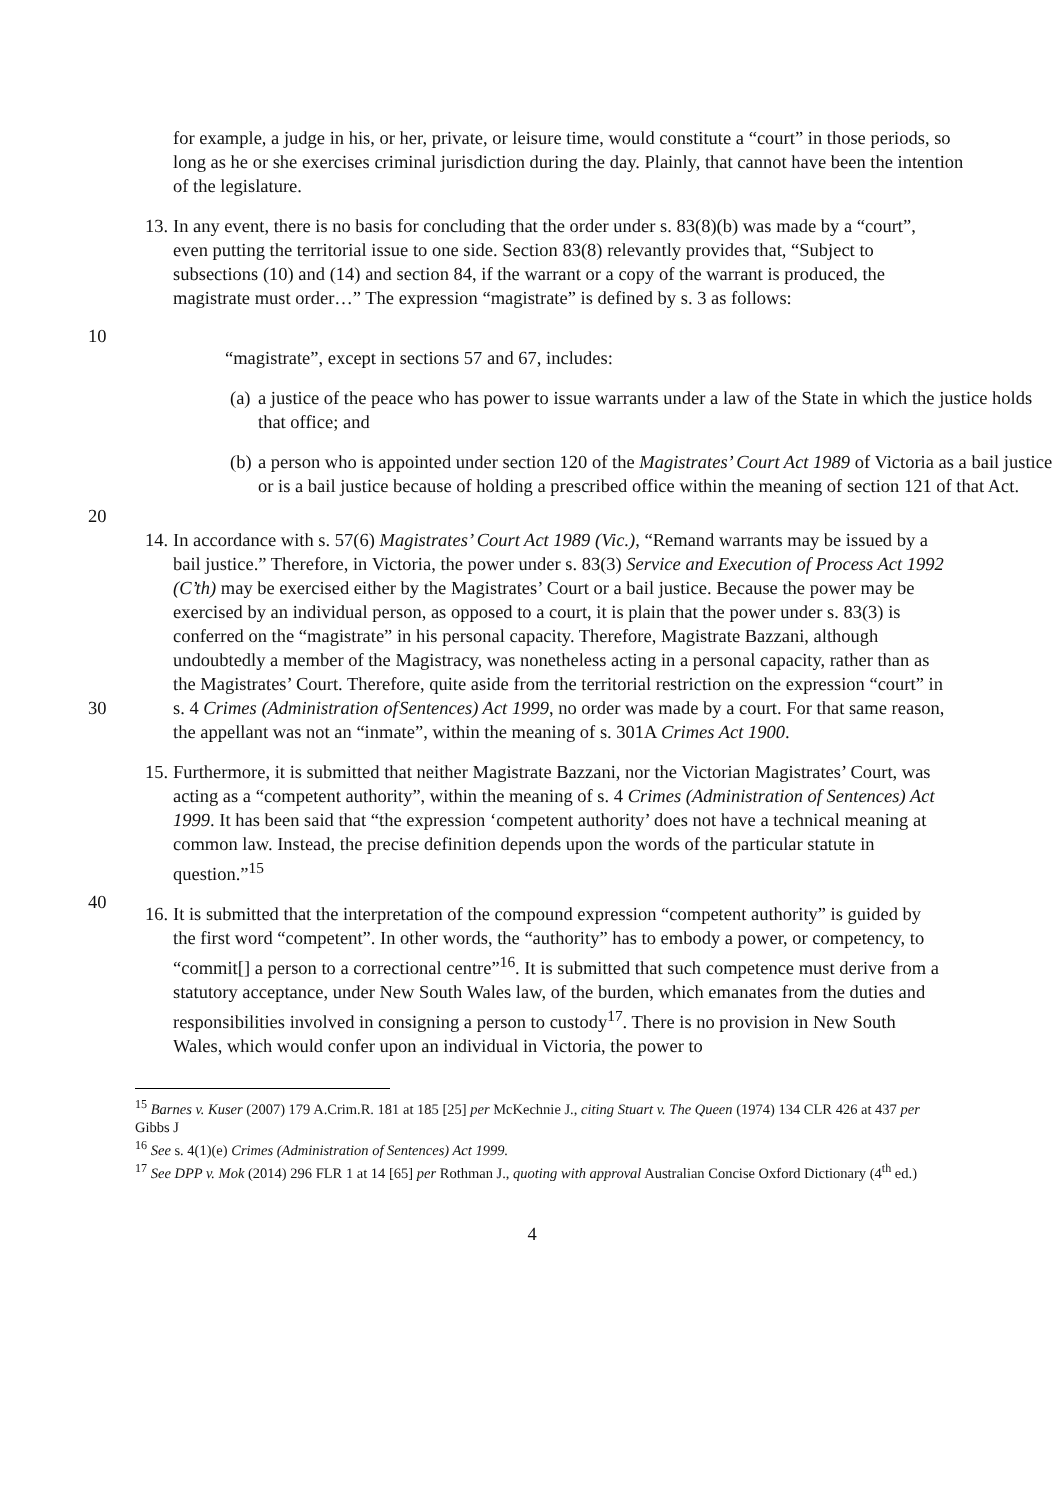for example, a judge in his, or her, private, or leisure time, would constitute a “court” in those periods, so long as he or she exercises criminal jurisdiction during the day. Plainly, that cannot have been the intention of the legislature.
13.
In any event, there is no basis for concluding that the order under s. 83(8)(b) was made by a “court”, even putting the territorial issue to one side. Section 83(8) relevantly provides that, “Subject to subsections (10) and (14) and section 84, if the warrant or a copy of the warrant is produced, the magistrate must order…” The expression “magistrate” is defined by s. 3 as follows:
10
“magistrate”, except in sections 57 and 67, includes:
(a)
a justice of the peace who has power to issue warrants under a law of the State in which the justice holds that office; and
(b)
a person who is appointed under section 120 of the Magistrates’ Court Act 1989 of Victoria as a bail justice or is a bail justice because of holding a prescribed office within the meaning of section 121 of that Act.
20
14.
In accordance with s. 57(6) Magistrates’ Court Act 1989 (Vic.), “Remand warrants may be issued by a bail justice.” Therefore, in Victoria, the power under s. 83(3) Service and Execution of Process Act 1992 (C’th) may be exercised either by the Magistrates’ Court or a bail justice. Because the power may be exercised by an individual person, as opposed to a court, it is plain that the power under s. 83(3) is conferred on the “magistrate” in his personal capacity. Therefore, Magistrate Bazzani, although undoubtedly a member of the Magistracy, was nonetheless acting in a personal capacity, rather than as the Magistrates’ Court. Therefore, quite aside from the territorial restriction on the expression “court” in s. 4 Crimes (Administration of Sentences) Act 1999, no order was made by a court. For that same reason, the appellant was not an “inmate”, within the meaning of s. 301A Crimes Act 1900.
30
15.
Furthermore, it is submitted that neither Magistrate Bazzani, nor the Victorian Magistrates’ Court, was acting as a “competent authority”, within the meaning of s. 4 Crimes (Administration of Sentences) Act 1999. It has been said that “the expression ‘competent authority’ does not have a technical meaning at common law. Instead, the precise definition depends upon the words of the particular statute in question.”<sup>15</sup>
16.
It is submitted that the interpretation of the compound expression “competent authority” is guided by the first word “competent”. In other words, the “authority” has to embody a power, or competency, to “commit[] a person to a correctional centre”<sup>16</sup>. It is submitted that such competence must derive from a statutory acceptance, under New South Wales law, of the burden, which emanates from the duties and responsibilities involved in consigning a person to custody<sup>17</sup>. There is no provision in New South Wales, which would confer upon an individual in Victoria, the power to
40
<sup>15</sup> Barnes v. Kuser (2007) 179 A.Crim.R. 181 at 185 [25] per McKechnie J., citing Stuart v. The Queen (1974) 134 CLR 426 at 437 per Gibbs J
<sup>16</sup> See s. 4(1)(e) Crimes (Administration of Sentences) Act 1999.
<sup>17</sup> See DPP v. Mok (2014) 296 FLR 1 at 14 [65] per Rothman J., quoting with approval Australian Concise Oxford Dictionary (4<sup>th</sup> ed.)
4